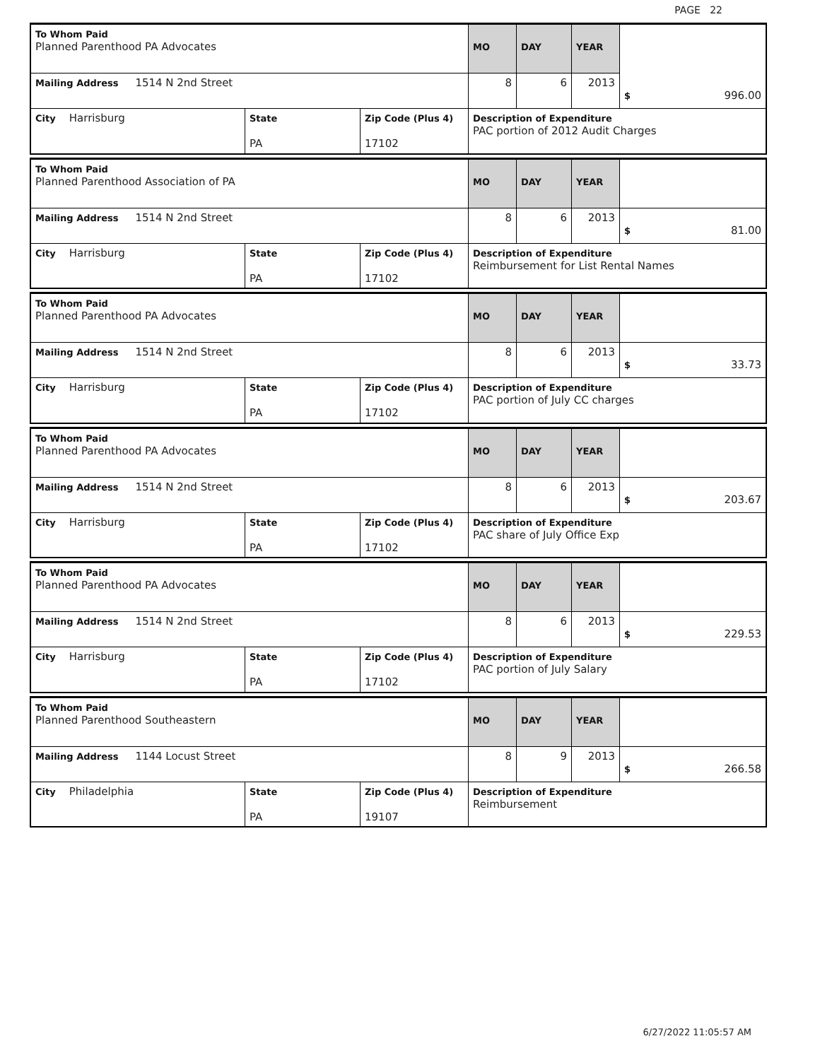PAGE 22
| To Whom Paid Planned Parenthood PA Advocates | | | MO | DAY | YEAR | |
| Mailing Address 1514 N 2nd Street | | | 8 | 6 | 2013 | $ 996.00 |
| City Harrisburg | State PA | Zip Code (Plus 4) 17102 | Description of Expenditure PAC portion of 2012 Audit Charges | | | |
| To Whom Paid Planned Parenthood Association of PA | | | MO | DAY | YEAR | |
| Mailing Address 1514 N 2nd Street | | | 8 | 6 | 2013 | $ 81.00 |
| City Harrisburg | State PA | Zip Code (Plus 4) 17102 | Description of Expenditure Reimbursement for List Rental Names | | | |
| To Whom Paid Planned Parenthood PA Advocates | | | MO | DAY | YEAR | |
| Mailing Address 1514 N 2nd Street | | | 8 | 6 | 2013 | $ 33.73 |
| City Harrisburg | State PA | Zip Code (Plus 4) 17102 | Description of Expenditure PAC portion of July CC charges | | | |
| To Whom Paid Planned Parenthood PA Advocates | | | MO | DAY | YEAR | |
| Mailing Address 1514 N 2nd Street | | | 8 | 6 | 2013 | $ 203.67 |
| City Harrisburg | State PA | Zip Code (Plus 4) 17102 | Description of Expenditure PAC share of July Office Exp | | | |
| To Whom Paid Planned Parenthood PA Advocates | | | MO | DAY | YEAR | |
| Mailing Address 1514 N 2nd Street | | | 8 | 6 | 2013 | $ 229.53 |
| City Harrisburg | State PA | Zip Code (Plus 4) 17102 | Description of Expenditure PAC portion of July Salary | | | |
| To Whom Paid Planned Parenthood Southeastern | | | MO | DAY | YEAR | |
| Mailing Address 1144 Locust Street | | | 8 | 9 | 2013 | $ 266.58 |
| City Philadelphia | State PA | Zip Code (Plus 4) 19107 | Description of Expenditure Reimbursement | | | |
6/27/2022 11:05:57 AM